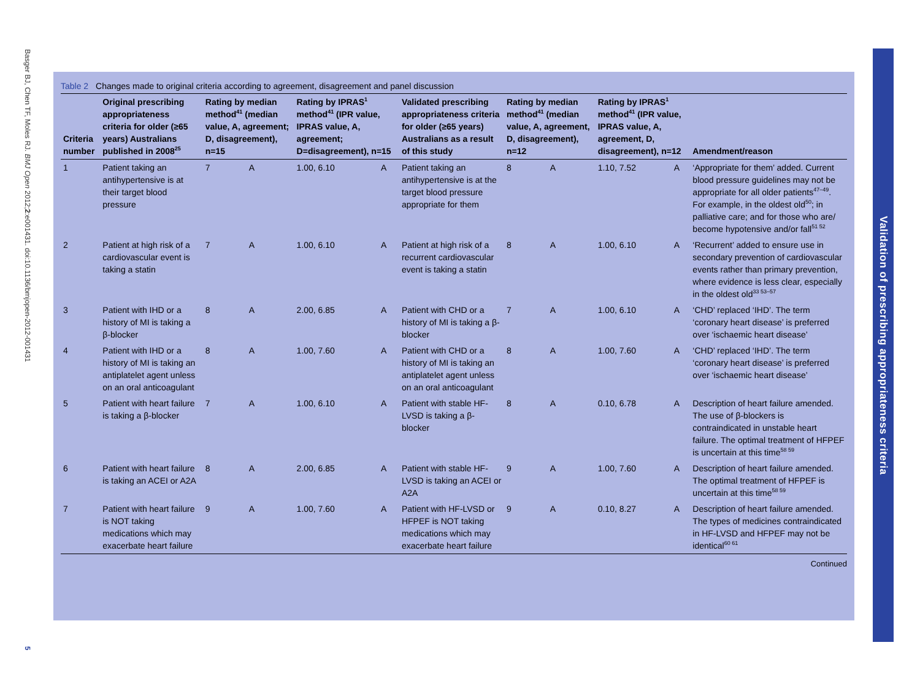Basger BJ, Chen TF, Moles RJ. BMJ Open 2012;2:e001431. doi:10.1136/bmjopen-2012-001431
5
Validation of prescribing appropriateness criteria
Table 2 Changes made to original criteria according to agreement, disagreement and panel discussion
| Criteria number | Original prescribing appropriateness criteria for older (≥65 years) Australians published in 2008<sup>25</sup> | Rating by median method<sup>41</sup> (median value, A, agreement; D, disagreement), n=15 | | Rating by IPRAS<sup>1</sup> method<sup>41</sup> (IPR value, IPRAS value, A, agreement; D=disagreement), n=15 | | Validated prescribing appropriateness criteria for older (≥65 years) Australians as a result of this study | Rating by median method<sup>41</sup> (median value, A, agreement, D, disagreement), n=12 | | Rating by IPRAS<sup>1</sup> method<sup>41</sup> (IPR value, IPRAS value, A, agreement, D, disagreement), n=12 | | Amendment/reason |
| --- | --- | --- | --- | --- | --- | --- | --- | --- | --- | --- | --- |
| 1 | Patient taking an antihypertensive is at their target blood pressure | 7 | A | 1.00, 6.10 | A | Patient taking an antihypertensive is at the target blood pressure appropriate for them | 8 | A | 1.10, 7.52 | A | ‘Appropriate for them’ added. Current blood pressure guidelines may not be appropriate for all older patients<sup>47–49</sup>. For example, in the oldest old<sup>50</sup>; in palliative care; and for those who are/ become hypotensive and/or fall<sup>51 52</sup> |
| 2 | Patient at high risk of a cardiovascular event is taking a statin | 7 | A | 1.00, 6.10 | A | Patient at high risk of a recurrent cardiovascular event is taking a statin | 8 | A | 1.00, 6.10 | A | ‘Recurrent’ added to ensure use in secondary prevention of cardiovascular events rather than primary prevention, where evidence is less clear, especially in the oldest old<sup>33 53–57</sup> |
| 3 | Patient with IHD or a history of MI is taking a β-blocker | 8 | A | 2.00, 6.85 | A | Patient with CHD or a history of MI is taking a β-blocker | 7 | A | 1.00, 6.10 | A | ‘CHD’ replaced ‘IHD’. The term ‘coronary heart disease’ is preferred over ‘ischaemic heart disease’ |
| 4 | Patient with IHD or a history of MI is taking an antiplatelet agent unless on an oral anticoagulant | 8 | A | 1.00, 7.60 | A | Patient with CHD or a history of MI is taking an antiplatelet agent unless on an oral anticoagulant | 8 | A | 1.00, 7.60 | A | ‘CHD’ replaced ‘IHD’. The term ‘coronary heart disease’ is preferred over ‘ischaemic heart disease’ |
| 5 | Patient with heart failure is taking a β-blocker | 7 | A | 1.00, 6.10 | A | Patient with stable HF-LVSD is taking a β-blocker | 8 | A | 0.10, 6.78 | A | Description of heart failure amended. The use of β-blockers is contraindicated in unstable heart failure. The optimal treatment of HFPEF is uncertain at this time<sup>58 59</sup> |
| 6 | Patient with heart failure is taking an ACEI or A2A | 8 | A | 2.00, 6.85 | A | Patient with stable HF-LVSD is taking an ACEI or A2A | 9 | A | 1.00, 7.60 | A | Description of heart failure amended. The optimal treatment of HFPEF is uncertain at this time<sup>58 59</sup> |
| 7 | Patient with heart failure is NOT taking medications which may exacerbate heart failure | 9 | A | 1.00, 7.60 | A | Patient with HF-LVSD or HFPEF is NOT taking medications which may exacerbate heart failure | 9 | A | 0.10, 8.27 | A | Description of heart failure amended. The types of medicines contraindicated in HF-LVSD and HFPEF may not be identical<sup>60 61</sup> |
Continued